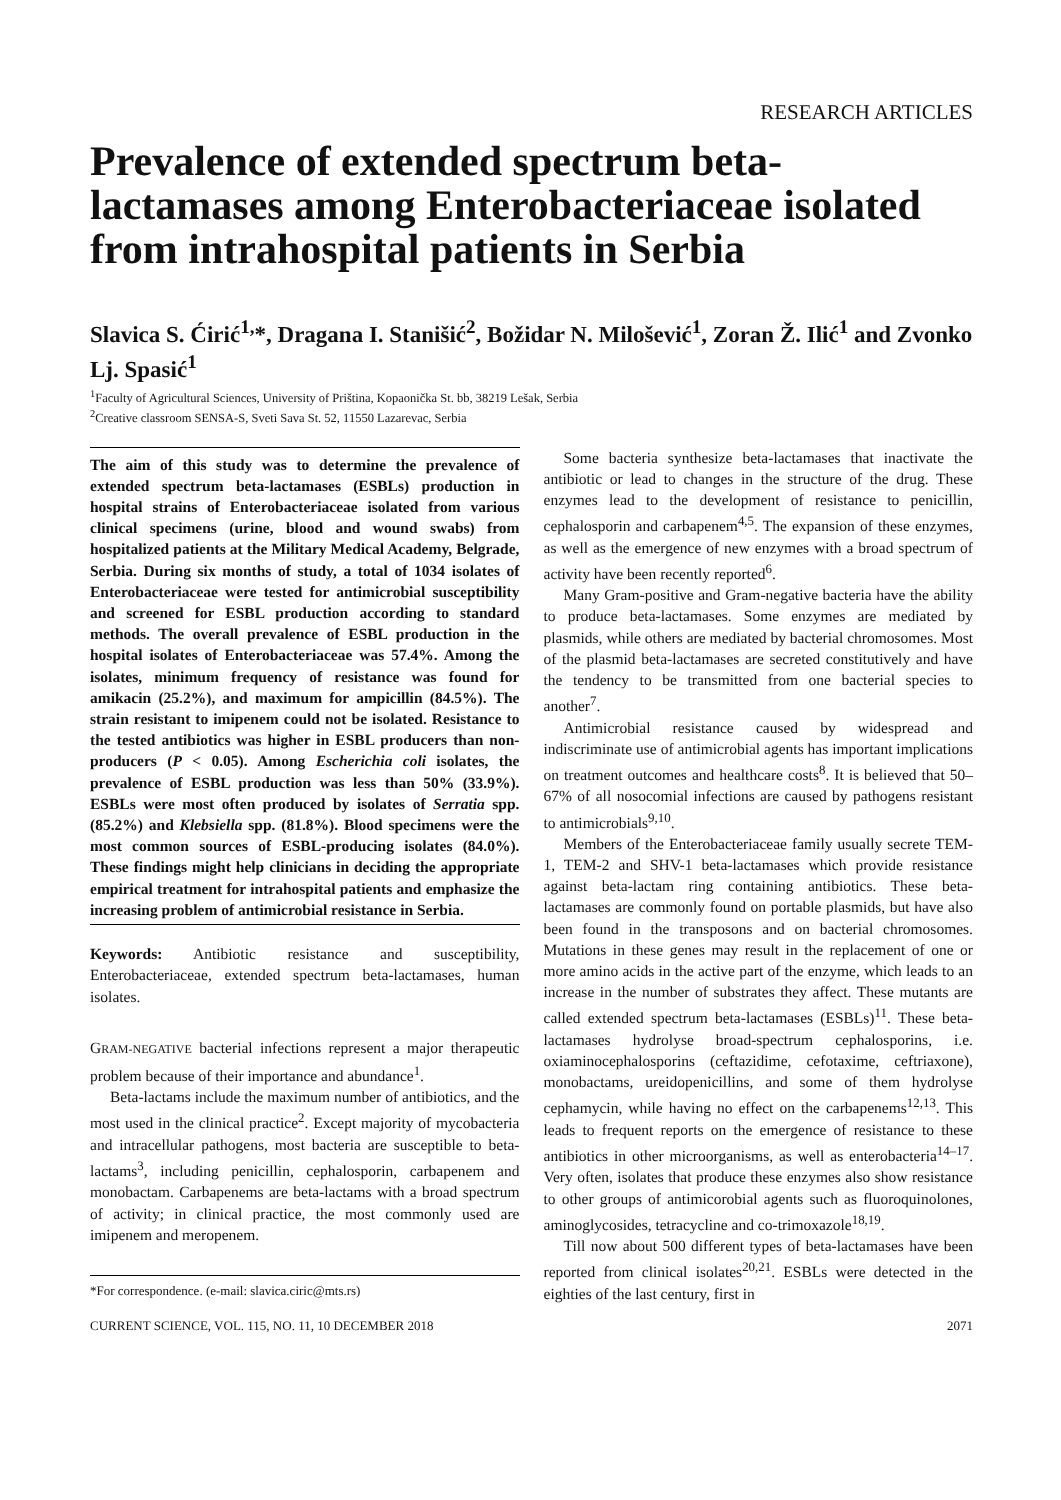RESEARCH ARTICLES
Prevalence of extended spectrum beta-lactamases among Enterobacteriaceae isolated from intrahospital patients in Serbia
Slavica S. Ćirić<sup>1,</sup>*, Dragana I. Stanišić<sup>2</sup>, Božidar N. Milošević<sup>1</sup>, Zoran Ž. Ilić<sup>1</sup> and Zvonko Lj. Spasić<sup>1</sup>
<sup>1</sup> Faculty of Agricultural Sciences, University of Priština, Kopaonička St. bb, 38219 Lešak, Serbia
<sup>2</sup> Creative classroom SENSA-S, Sveti Sava St. 52, 11550 Lazarevac, Serbia
The aim of this study was to determine the prevalence of extended spectrum beta-lactamases (ESBLs) production in hospital strains of Enterobacteriaceae isolated from various clinical specimens (urine, blood and wound swabs) from hospitalized patients at the Military Medical Academy, Belgrade, Serbia. During six months of study, a total of 1034 isolates of Enterobacteriaceae were tested for antimicrobial susceptibility and screened for ESBL production according to standard methods. The overall prevalence of ESBL production in the hospital isolates of Enterobacteriaceae was 57.4%. Among the isolates, minimum frequency of resistance was found for amikacin (25.2%), and maximum for ampicillin (84.5%). The strain resistant to imipenem could not be isolated. Resistance to the tested antibiotics was higher in ESBL producers than non-producers (P < 0.05). Among Escherichia coli isolates, the prevalence of ESBL production was less than 50% (33.9%). ESBLs were most often produced by isolates of Serratia spp. (85.2%) and Klebsiella spp. (81.8%). Blood specimens were the most common sources of ESBL-producing isolates (84.0%). These findings might help clinicians in deciding the appropriate empirical treatment for intrahospital patients and emphasize the increasing problem of antimicrobial resistance in Serbia.
Keywords: Antibiotic resistance and susceptibility, Enterobacteriaceae, extended spectrum beta-lactamases, human isolates.
GRAM-NEGATIVE bacterial infections represent a major therapeutic problem because of their importance and abundance<sup>1</sup>.
Beta-lactams include the maximum number of antibiotics, and the most used in the clinical practice<sup>2</sup>. Except majority of mycobacteria and intracellular pathogens, most bacteria are susceptible to beta-lactams<sup>3</sup>, including penicillin, cephalosporin, carbapenem and monobactam. Carbapenems are beta-lactams with a broad spectrum of activity; in clinical practice, the most commonly used are imipenem and meropenem.
*For correspondence. (e-mail: slavica.ciric@mts.rs)
Some bacteria synthesize beta-lactamases that inactivate the antibiotic or lead to changes in the structure of the drug. These enzymes lead to the development of resistance to penicillin, cephalosporin and carbapenem<sup>4,5</sup>. The expansion of these enzymes, as well as the emergence of new enzymes with a broad spectrum of activity have been recently reported<sup>6</sup>.
Many Gram-positive and Gram-negative bacteria have the ability to produce beta-lactamases. Some enzymes are mediated by plasmids, while others are mediated by bacterial chromosomes. Most of the plasmid beta-lactamases are secreted constitutively and have the tendency to be transmitted from one bacterial species to another<sup>7</sup>.
Antimicrobial resistance caused by widespread and indiscriminate use of antimicrobial agents has important implications on treatment outcomes and healthcare costs<sup>8</sup>. It is believed that 50–67% of all nosocomial infections are caused by pathogens resistant to antimicrobials<sup>9,10</sup>.
Members of the Enterobacteriaceae family usually secrete TEM-1, TEM-2 and SHV-1 beta-lactamases which provide resistance against beta-lactam ring containing antibiotics. These beta-lactamases are commonly found on portable plasmids, but have also been found in the transposons and on bacterial chromosomes. Mutations in these genes may result in the replacement of one or more amino acids in the active part of the enzyme, which leads to an increase in the number of substrates they affect. These mutants are called extended spectrum beta-lactamases (ESBLs)<sup>11</sup>. These beta-lactamases hydrolyse broad-spectrum cephalosporins, i.e. oxiaminocephalosporins (ceftazidime, cefotaxime, ceftriaxone), monobactams, ureidopenicillins, and some of them hydrolyse cephamycin, while having no effect on the carbapenems<sup>12,13</sup>. This leads to frequent reports on the emergence of resistance to these antibiotics in other microorganisms, as well as enterobacteria<sup>14–17</sup>. Very often, isolates that produce these enzymes also show resistance to other groups of antimicorobial agents such as fluoroquinolones, aminoglycosides, tetracycline and co-trimoxazole<sup>18,19</sup>.
Till now about 500 different types of beta-lactamases have been reported from clinical isolates<sup>20,21</sup>. ESBLs were detected in the eighties of the last century, first in
CURRENT SCIENCE, VOL. 115, NO. 11, 10 DECEMBER 2018 2071